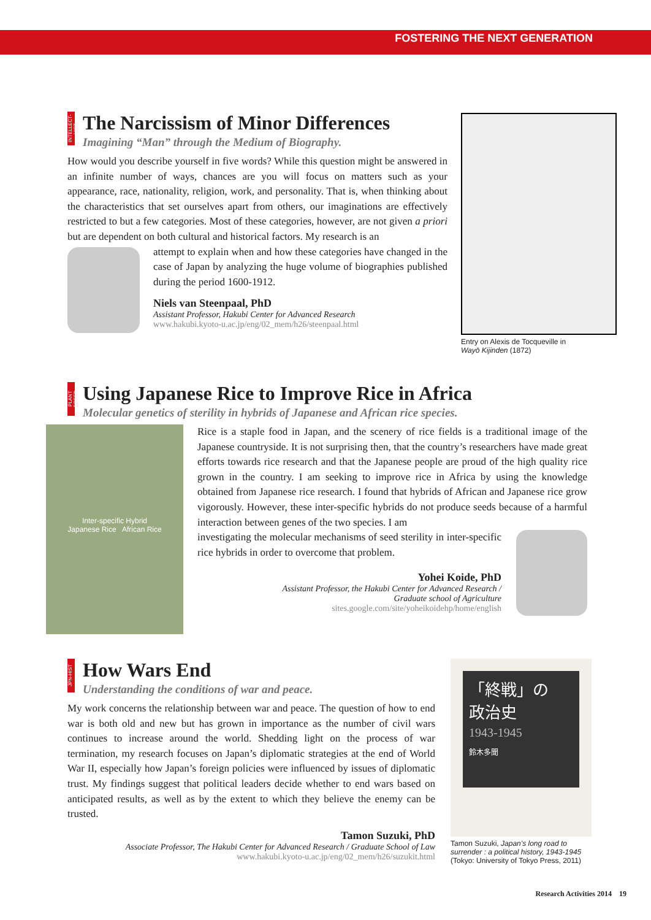FOSTERING THE NEXT GENERATION
INTELLECT-HIST
The Narcissism of Minor Differences
Imagining “Man” through the Medium of Biography.
How would you describe yourself in five words? While this question might be answered in an infinite number of ways, chances are you will focus on matters such as your appearance, race, nationality, religion, work, and personality. That is, when thinking about the characteristics that set ourselves apart from others, our imaginations are effectively restricted to but a few categories. Most of these categories, however, are not given a priori but are dependent on both cultural and historical factors. My research is an
attempt to explain when and how these categories have changed in the case of Japan by analyzing the huge volume of biographies published during the period 1600-1912.
Niels van Steenpaal, PhD
Assistant Professor, Hakubi Center for Advanced Research
www.hakubi.kyoto-u.ac.jp/eng/02_mem/h26/steenpaal.html
Entry on Alexis de Tocqueville in
Wayō Kijinden (1872)
PLANT BREED
Using Japanese Rice to Improve Rice in Africa
Molecular genetics of sterility in hybrids of Japanese and African rice species.
Inter-specific Hybrid
Japanese Rice African Rice
Rice is a staple food in Japan, and the scenery of rice fields is a traditional image of the Japanese countryside. It is not surprising then, that the country’s researchers have made great efforts towards rice research and that the Japanese people are proud of the high quality rice grown in the country. I am seeking to improve rice in Africa by using the knowledge obtained from Japanese rice research. I found that hybrids of African and Japanese rice grow vigorously. However, these inter-specific hybrids do not produce seeds because of a harmful interaction between genes of the two species. I am
investigating the molecular mechanisms of seed sterility in inter-specific rice hybrids in order to overcome that problem.
Yohei Koide, PhD
Assistant Professor, the Hakubi Center for Advanced Research /
Graduate school of Agriculture
sites.google.com/site/yoheikoidehp/home/english
JPN-HIST
How Wars End
Understanding the conditions of war and peace.
My work concerns the relationship between war and peace. The question of how to end war is both old and new but has grown in importance as the number of civil wars continues to increase around the world. Shedding light on the process of war termination, my research focuses on Japan’s diplomatic strategies at the end of World War II, especially how Japan’s foreign policies were influenced by issues of diplomatic trust. My findings suggest that political leaders decide whether to end wars based on anticipated results, as well as by the extent to which they believe the enemy can be trusted.
Tamon Suzuki, PhD
Associate Professor, The Hakubi Center for Advanced Research / Graduate School of Law
www.hakubi.kyoto-u.ac.jp/eng/02_mem/h26/suzukit.html
「終戦」の
政治史
1943-1945
鈴木多聞
Tamon Suzuki, Japan’s long road to surrender : a political history, 1943-1945 (Tokyo: University of Tokyo Press, 2011)
Research Activities 2014 19